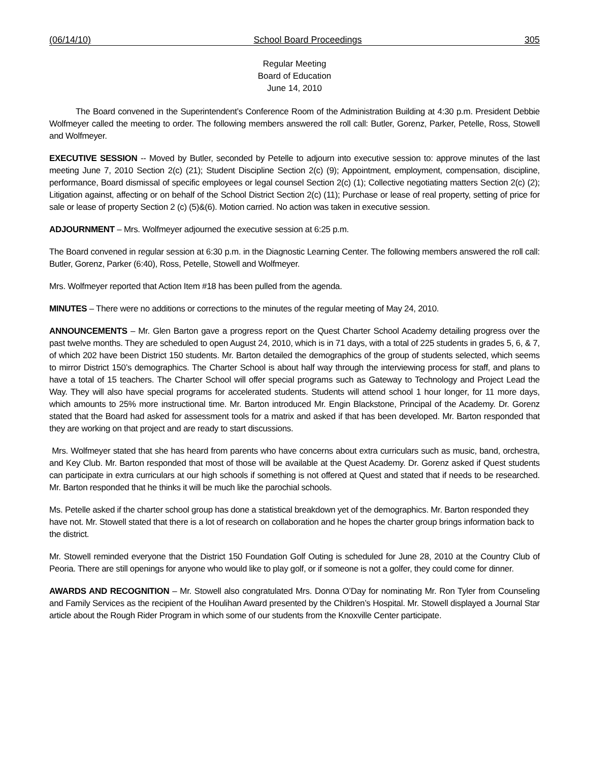(06/14/10) School Board Proceedings 305
Regular Meeting
Board of Education
June 14, 2010
The Board convened in the Superintendent’s Conference Room of the Administration Building at 4:30 p.m. President Debbie Wolfmeyer called the meeting to order. The following members answered the roll call: Butler, Gorenz, Parker, Petelle, Ross, Stowell and Wolfmeyer.
EXECUTIVE SESSION -- Moved by Butler, seconded by Petelle to adjourn into executive session to: approve minutes of the last meeting June 7, 2010 Section 2(c) (21); Student Discipline Section 2(c) (9); Appointment, employment, compensation, discipline, performance, Board dismissal of specific employees or legal counsel Section 2(c) (1); Collective negotiating matters Section 2(c) (2); Litigation against, affecting or on behalf of the School District Section 2(c) (11); Purchase or lease of real property, setting of price for sale or lease of property Section 2 (c) (5)&(6). Motion carried. No action was taken in executive session.
ADJOURNMENT – Mrs. Wolfmeyer adjourned the executive session at 6:25 p.m.
The Board convened in regular session at 6:30 p.m. in the Diagnostic Learning Center. The following members answered the roll call: Butler, Gorenz, Parker (6:40), Ross, Petelle, Stowell and Wolfmeyer.
Mrs. Wolfmeyer reported that Action Item #18 has been pulled from the agenda.
MINUTES – There were no additions or corrections to the minutes of the regular meeting of May 24, 2010.
ANNOUNCEMENTS – Mr. Glen Barton gave a progress report on the Quest Charter School Academy detailing progress over the past twelve months. They are scheduled to open August 24, 2010, which is in 71 days, with a total of 225 students in grades 5, 6, & 7, of which 202 have been District 150 students. Mr. Barton detailed the demographics of the group of students selected, which seems to mirror District 150’s demographics. The Charter School is about half way through the interviewing process for staff, and plans to have a total of 15 teachers. The Charter School will offer special programs such as Gateway to Technology and Project Lead the Way. They will also have special programs for accelerated students. Students will attend school 1 hour longer, for 11 more days, which amounts to 25% more instructional time. Mr. Barton introduced Mr. Engin Blackstone, Principal of the Academy. Dr. Gorenz stated that the Board had asked for assessment tools for a matrix and asked if that has been developed. Mr. Barton responded that they are working on that project and are ready to start discussions.
Mrs. Wolfmeyer stated that she has heard from parents who have concerns about extra curriculars such as music, band, orchestra, and Key Club. Mr. Barton responded that most of those will be available at the Quest Academy. Dr. Gorenz asked if Quest students can participate in extra curriculars at our high schools if something is not offered at Quest and stated that if needs to be researched. Mr. Barton responded that he thinks it will be much like the parochial schools.
Ms. Petelle asked if the charter school group has done a statistical breakdown yet of the demographics. Mr. Barton responded they have not. Mr. Stowell stated that there is a lot of research on collaboration and he hopes the charter group brings information back to the district.
Mr. Stowell reminded everyone that the District 150 Foundation Golf Outing is scheduled for June 28, 2010 at the Country Club of Peoria. There are still openings for anyone who would like to play golf, or if someone is not a golfer, they could come for dinner.
AWARDS AND RECOGNITION – Mr. Stowell also congratulated Mrs. Donna O’Day for nominating Mr. Ron Tyler from Counseling and Family Services as the recipient of the Houlihan Award presented by the Children’s Hospital. Mr. Stowell displayed a Journal Star article about the Rough Rider Program in which some of our students from the Knoxville Center participate.